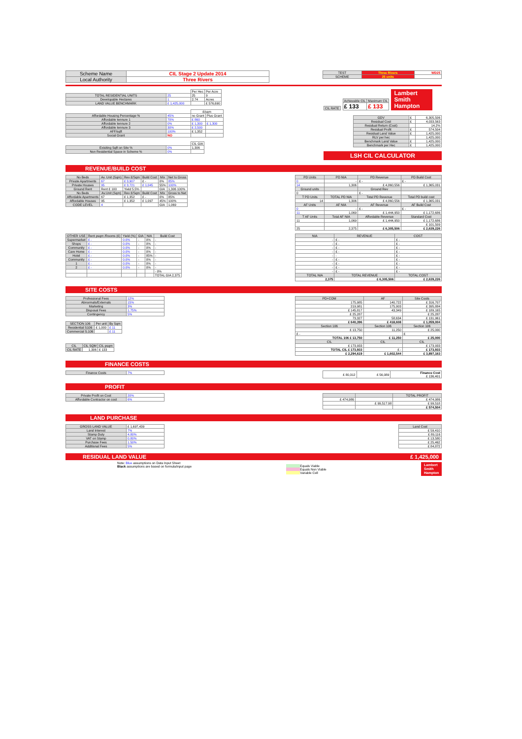| Scheme Name | CIL Stage 2 Update 2014 |
| Local Authority | Three Rivers |
| TEST | Three Rivers | WD25 |
| SCHEME | 25 units | |
| | | Per Hec | Per Acre |
| TOTAL RESIDENTIAL UNITS | 25 | 25 | 9 |
| Developable Hectares | 1 | 2.74 | Acres |
| LAND VALUE BENCHMARK | £ 1,425,000 | | £ 576,690 |
| | | £/sqm | |
| Affordable Housing Percentage % | 45% | no Grant | Plus Grant |
| Affordable tennure 1 | 70% | £ 860 | |
| Affordable tennure 2 | 0% | £ 1,300 | £ 1,300 |
| Affordable tennure 3 | 30% | £ 2,500 | |
| AFF/sqft | 100% | £ 1,352 | |
| Social Grant | NO | | |
| | | CIL GIA |
| Exisiting Sqft on Site % | 0% | 1,306 |
| Non Residential Space in Scheme % | 0% | |
| CIL RATE |
| Achievable CIL | Maximum CIL |
| £ 133 | £ 133 |
Lambert Smith Hampton
| GDV | £ | 6,305,506 |
| Residual Cost | £ | 4,033,563 |
| Residual Return (Cost) | | 14.2% |
| Residual Profit | £ | 574,504 |
| Residual Land Value | £ | 1,425,000 |
| RLV per hec | | 1,425,000 |
| Benchmark Land Value | £ | 1,425,000 |
| Benchmark per Hec | £ | 1,425,000 |
LSH CIL CALCULATOR
REVENUE/BUILD COST
| No Beds | Av. Unit (Sqm) | Rev £/Sqm | Build Cost | Mix | Net to Gross |
| --- | --- | --- | --- | --- | --- |
| Private Apartments | 67 | £ 3,907 | £ - | 0% | 85% |
| Private Houses | 95 | £ 3,721 | £ 1,045 | 55% | 100% |
| Ground Rent | Rent £ 100 | Yield 5.5% | | GIA | 1,306 100% |
| No Beds | Av.Unit (Sqm) | Rev £/Sqm | Build Cost | Mix | Gross to Net |
| Affordable Apartments | 67 | £ 1,352 | £ - | 0% | 85% |
| Affordable Houses | 95 | £ 1,352 | £ 1,097 | 45% | 100% |
| CODE LEVEL | 4 | | | GIA | 1,069 |
| PD Units | PD NIA | PD Revenue | PD Build Cost |
| --- | --- | --- | --- |
| 0 | - | £ - | £ - |
| 14 | 1,306 | £ 4,860,556 | £ 1,365,031 |
| Ground units | | Ground Rev | |
| 0 | | £ - | |
| T PD Units | TOTAL PD NIA | Total PD Revenue | Total PD build cost |
| 14 | 1,306 | £ 4,860,556 | £ 1,365,031 |
| AF Units | AF NIA | AF Revenue | AF Build Cost |
| 0 | - | £ - | £ - |
| 11 | 1,069 | £ 1,444,950 | £ 1,172,686 |
| T AF Units | Total AF NIA | Affordable Revenue | Standard Cost |
| 11 | 1,069 | £ 1,444,950 | £ 1,172,686 |
| | | | £ 101,509 |
| 25 | 2,375 | £ 6,305,506 | £ 2,639,226 |
| OTHER USE | Rent psqm /Rooms (£) | Yield (%) | GIA | NIA | Build Cost |
| --- | --- | --- | --- | --- | --- |
| Supermarket | £ - | 0.0% | - | 0% | - |
| Shops | £ - | 0.0% | - | 0% | - |
| Community | £ - | 0.0% | - | 0% | - |
| Care Home | £ - | 0.0% | - | 0% | - |
| Hotel | £ - | 0.0% | - | 85% | - |
| Community | £ - | 0.0% | - | 0% | - |
| 1 | £ - | 0.0% | - | 0% | - |
| 2 | £ - | 0.0% | - | 0% | - |
| | | | | | - 0% |
| | | | | | TOTAL GIA 2,375 |
| NIA | REVENUE | COST |
| --- | --- | --- |
| - | £ - | £ - |
| - | £ - | £ - |
| - | £ - | £ - |
| - | £ - | £ - |
| - | - | £ - |
| - | £ - | £ - |
| - | £ - | £ - |
| - | £ - | £ - |
| - | £ - | £ - |
| TOTAL NIA | TOTAL REVENUE | TOTAL COST |
| 2,375 | £ 6,305,506 | £ 2,639,226 |
SITE COSTS
| Professional Fees | 12% |
| Abnormals/Externals | 15% |
| Marketing | 3% |
| Disposal Fees | 1.75% |
| Contingency | 5% |
| SECTION 106 | Per unit | By Sqm |
| --- | --- | --- |
| Residential S106 | £ 1,000 | £ 11 |
| Commercial S.106 | | £ 11 |
| CIL | CIL SQM | CIL psqm |
| --- | --- | --- |
| CIL RATE | 1,306 | £ 133 |
| PD+COM | AF | Site Costs |
| --- | --- | --- |
| 175,985 | 140,722 | £ 316,707 |
| 219,981 | 175,903 | £ 395,884 |
| £ 145,817 | 43,349 | £ 189,165 |
| £ 25,287 | | £ 25,287 |
| 73,327 | 58,634 | £ 131,961 |
| £ 640,396 | £ 418,608 | £ 1,059,004 |
| Section 106 | Section 106 | Section 106 |
| £ 13,750 | 11,250 | £ 25,000 |
| £ - | | £ |
| TOTAL 106 £ 13,750 | £ 11,250 | £ 25,000 |
| CIL | CIL | CIL |
| £ 173,933 | | £ 173,933 |
| TOTAL CIL £ 173,933 | £ - | £ 173,933 |
| £ 2,294,619 | £ 1,602,544 | £ 3,897,163 |
FINANCE COSTS
| Finance Costs | 7% |
| £ 80,312 | £ 56,089 | Finance Cost £ 136,401 |
PROFIT
| Private Profit on Cost | 20% |
| Affordable Contractor on cost | 6% |
| | | TOTAL PROFIT |
| --- | --- | --- |
| £ 474,986 | | £ 474,986 |
| | £ 99,517.98 | £ 99,518 |
| | | £ 574,504 |
LAND PURCHASE
| GROSS LAND VALUE | £ 1,697,439 |
| Land Interest | 7% |
| Stamp Duty | 4.80% |
| VAT on Stamp | 0.80% |
| Purchase Fees | 1.50% |
| Additional Fees | 5% |
| Land Cost |
| --- |
| £ 59,410 |
| £ 89,116 |
| £ 13,580 |
| £ 25,462 |
| £ 84,872 |
RESIDUAL LAND VALUE £ 1,425,000
Note: Blue assumptions on Data Input Sheet
Black assumptions are based on formula/input page
Equals Viable
Equals Non Viable
Variable Cell
Lambert Smith Hampton